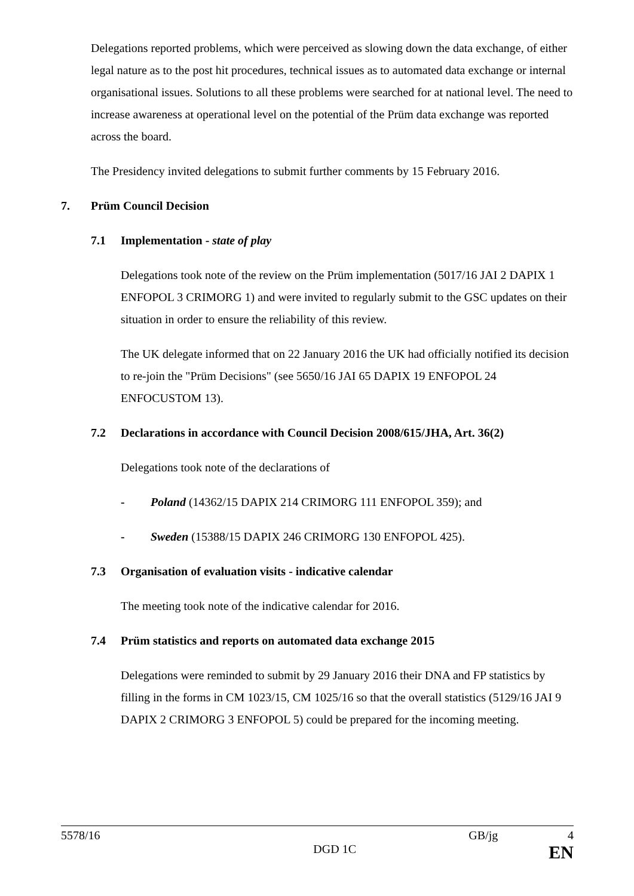Delegations reported problems, which were perceived as slowing down the data exchange, of either legal nature as to the post hit procedures, technical issues as to automated data exchange or internal organisational issues. Solutions to all these problems were searched for at national level. The need to increase awareness at operational level on the potential of the Prüm data exchange was reported across the board.
The Presidency invited delegations to submit further comments by 15 February 2016.
7. Prüm Council Decision
7.1 Implementation - state of play
Delegations took note of the review on the Prüm implementation (5017/16 JAI 2 DAPIX 1 ENFOPOL 3 CRIMORG 1) and were invited to regularly submit to the GSC updates on their situation in order to ensure the reliability of this review.
The UK delegate informed that on 22 January 2016 the UK had officially notified its decision to re-join the "Prüm Decisions" (see 5650/16 JAI 65 DAPIX 19 ENFOPOL 24 ENFOCUSTOM 13).
7.2 Declarations in accordance with Council Decision 2008/615/JHA, Art. 36(2)
Delegations took note of the declarations of
- Poland (14362/15 DAPIX 214 CRIMORG 111 ENFOPOL 359); and
- Sweden (15388/15 DAPIX 246 CRIMORG 130 ENFOPOL 425).
7.3 Organisation of evaluation visits - indicative calendar
The meeting took note of the indicative calendar for 2016.
7.4 Prüm statistics and reports on automated data exchange 2015
Delegations were reminded to submit by 29 January 2016 their DNA and FP statistics by filling in the forms in CM 1023/15, CM 1025/16 so that the overall statistics (5129/16 JAI 9 DAPIX 2 CRIMORG 3 ENFOPOL 5) could be prepared for the incoming meeting.
5578/16 GB/jg 4
DGD 1C EN